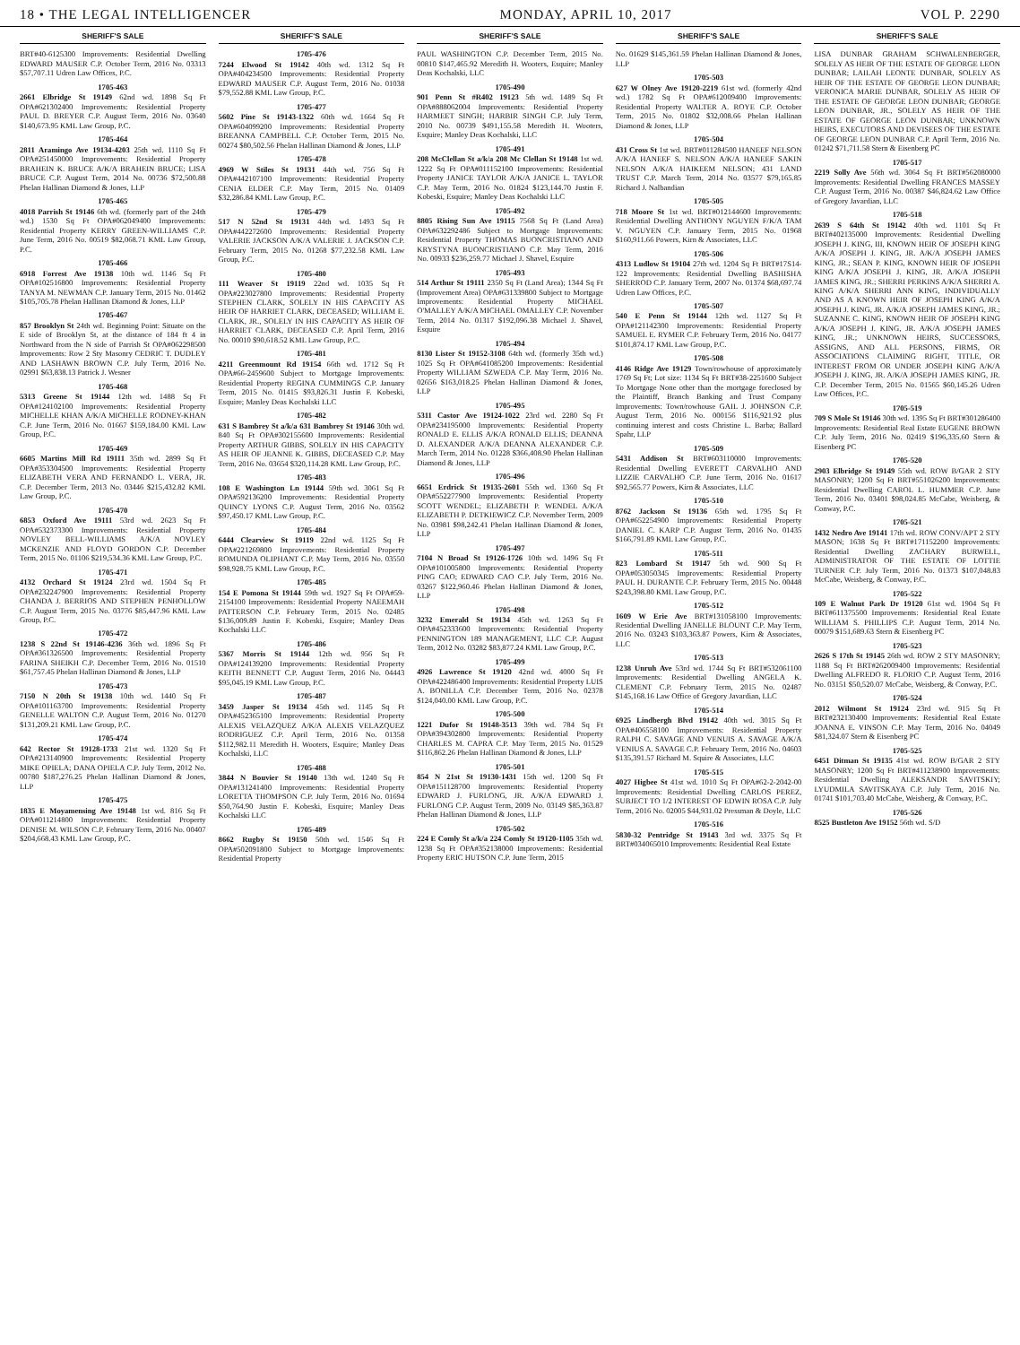18 • THE LEGAL INTELLIGENCER MONDAY, APRIL 10, 2017 VOL P. 2290
SHERIFF'S SALE
BRT#40-6125300 Improvements: Residential Dwelling EDWARD MAUSER C.P. October Term, 2016 No. 03313 $57,707.11 Udren Law Offices, P.C.
1705-463
2661 Elbridge St 19149 62nd wd. 1898 Sq Ft OPA#621302400 Improvements: Residential Property PAUL D. BREYER C.P. August Term, 2016 No. 03640 $140,673.95 KML Law Group, P.C.
1705-464
2811 Aramingo Ave 19134-4203 25th wd. 1110 Sq Ft OPA#251450000 Improvements: Residential Property BRAHEIN K. BRUCE A/K/A BRAHEIN BRUCE; LISA BRUCE C.P. August Term, 2014 No. 00736 $72,500.88 Phelan Hallinan Diamond & Jones, LLP
1705-465
4018 Parrish St 19146 6th wd. (formerly part of the 24th wd.) 1530 Sq Ft OPA#062049400 Improvements: Residential Property KERRY GREEN-WILLIAMS C.P. June Term, 2016 No. 00519 $82,068.71 KML Law Group, P.C.
1705-466
6918 Forrest Ave 19138 10th wd. 1146 Sq Ft OPA#102516800 Improvements: Residential Property TANYA M. NEWMAN C.P. January Term, 2015 No. 01462 $105,705.78 Phelan Hallinan Diamond & Jones, LLP
1705-467
857 Brooklyn St 24th wd. Beginning Point: Situate on the E side of Brooklyn St, at the distance of 184 ft 4 in Northward from the N side of Parrish St OPA#062298500 Improvements: Row 2 Sty Masonry CEDRIC T. DUDLEY AND LASHAWN BROWN C.P. July Term, 2016 No. 02991 $63,838.13 Patrick J. Wesner
1705-468
5313 Greene St 19144 12th wd. 1488 Sq Ft OPA#124102100 Improvements: Residential Property MICHELLE KHAN A/K/A MICHELLE RODNEY-KHAN C.P. June Term, 2016 No. 01667 $159,184.00 KML Law Group, P.C.
1705-469
6605 Martins Mill Rd 19111 35th wd. 2899 Sq Ft OPA#353304500 Improvements: Residential Property ELIZABETH VERA AND FERNANDO L. VERA, JR. C.P. December Term, 2013 No. 03446 $215,432.82 KML Law Group, P.C.
1705-470
6853 Oxford Ave 19111 53rd wd. 2623 Sq Ft OPA#532373300 Improvements: Residential Property NOVLEY BELL-WILLIAMS A/K/A NOVLEY MCKENZIE AND FLOYD GORDON C.P. December Term, 2015 No. 01106 $219,534.36 KML Law Group, P.C.
1705-471
4132 Orchard St 19124 23rd wd. 1504 Sq Ft OPA#232247900 Improvements: Residential Property CHANDA J. BERRIOS AND STEPHEN PENHOLLOW C.P. August Term, 2015 No. 03776 $85,447.96 KML Law Group, P.C.
1705-472
1238 S 22nd St 19146-4236 36th wd. 1896 Sq Ft OPA#361326500 Improvements: Residential Property FARINA SHEIKH C.P. December Term, 2016 No. 01510 $61,757.45 Phelan Hallinan Diamond & Jones, LLP
1705-473
7150 N 20th St 19138 10th wd. 1440 Sq Ft OPA#101163700 Improvements: Residential Property GENELLE WALTON C.P. August Term, 2016 No. 01270 $131,209.21 KML Law Group, P.C.
1705-474
642 Rector St 19128-1733 21st wd. 1320 Sq Ft OPA#213140900 Improvements: Residential Property MIKE OPIELA; DANA OPIELA C.P. July Term, 2012 No. 00780 $187,276.25 Phelan Hallinan Diamond & Jones, LLP
1705-475
1835 E Moyamensing Ave 19148 1st wd. 816 Sq Ft OPA#011214800 Improvements: Residential Property DENISE M. WILSON C.P. February Term, 2016 No. 00407 $204,668.43 KML Law Group, P.C.
SHERIFF'S SALE
1705-476
7244 Elwood St 19142 40th wd. 1312 Sq Ft OPA#404234500 Improvements: Residential Property EDWARD MAUSER C.P. August Term, 2016 No. 01038 $79,552.88 KML Law Group, P.C.
1705-477
5602 Pine St 19143-1322 60th wd. 1664 Sq Ft OPA#604099200 Improvements: Residential Property BREANNA CAMPBELL C.P. October Term, 2015 No. 00274 $80,502.56 Phelan Hallinan Diamond & Jones, LLP
1705-478
4969 W Stiles St 19131 44th wd. 756 Sq Ft OPA#442107100 Improvements: Residential Property CENIA ELDER C.P. May Term, 2015 No. 01409 $32,286.84 KML Law Group, P.C.
1705-479
517 N 52nd St 19131 44th wd. 1493 Sq Ft OPA#442272600 Improvements: Residential Property VALERIE JACKSON A/K/A VALERIE J. JACKSON C.P. February Term, 2015 No. 01268 $77,232.58 KML Law Group, P.C.
1705-480
111 Weaver St 19119 22nd wd. 1035 Sq Ft OPA#223027800 Improvements: Residential Property STEPHEN CLARK, SOLELY IN HIS CAPACITY AS HEIR OF HARRIET CLARK, DECEASED; WILLIAM E. CLARK, JR., SOLELY IN HIS CAPACITY AS HEIR OF HARRIET CLARK, DECEASED C.P. April Term, 2016 No. 00010 $90,618.52 KML Law Group, P.C.
1705-481
4211 Greenmount Rd 19154 66th wd. 1712 Sq Ft OPA#66-2459600 Subject to Mortgage Improvements: Residential Property REGINA CUMMINGS C.P. January Term, 2015 No. 01415 $93,826.31 Justin F. Kobeski, Esquire; Manley Deas Kochalski LLC
1705-482
631 S Bambrey St a/k/a 631 Bambrey St 19146 30th wd. 840 Sq Ft OPA#302155600 Improvements: Residential Property ARTHUR GIBBS, SOLELY IN HIS CAPACITY AS HEIR OF JEANNE K. GIBBS, DECEASED C.P. May Term, 2016 No. 03654 $320,114.28 KML Law Group, P.C.
1705-483
108 E Washington Ln 19144 59th wd. 3061 Sq Ft OPA#592136200 Improvements: Residential Property QUINCY LYONS C.P. August Term, 2016 No. 03562 $97,450.17 KML Law Group, P.C.
1705-484
6444 Clearview St 19119 22nd wd. 1125 Sq Ft OPA#221269800 Improvements: Residential Property ROMUNDA OLIPHANT C.P. May Term, 2016 No. 03550 $98,928.75 KML Law Group, P.C.
1705-485
154 E Pomona St 19144 59th wd. 1927 Sq Ft OPA#59-2154100 Improvements: Residential Property NAEEMAH PATTERSON C.P. February Term, 2015 No. 02485 $136,009.89 Justin F. Kobeski, Esquire; Manley Deas Kochalski LLC
1705-486
5367 Morris St 19144 12th wd. 956 Sq Ft OPA#124139200 Improvements: Residential Property KEITH BENNETT C.P. August Term, 2016 No. 04443 $95,045.19 KML Law Group, P.C.
1705-487
3459 Jasper St 19134 45th wd. 1145 Sq Ft OPA#452365100 Improvements: Residential Property ALEXIS VELAZQUEZ A/K/A ALEXIS VELAZQUEZ RODRIGUEZ C.P. April Term, 2016 No. 01358 $112,982.11 Meredith H. Wooters, Esquire; Manley Deas Kochalski, LLC
1705-488
3844 N Bouvier St 19140 13th wd. 1240 Sq Ft OPA#131241400 Improvements: Residential Property LORETTA THOMPSON C.P. July Term, 2016 No. 01694 $50,764.90 Justin F. Kobeski, Esquire; Manley Deas Kochalski LLC
1705-489
8662 Rugby St 19150 50th wd. 1546 Sq Ft OPA#502091800 Subject to Mortgage Improvements: Residential Property
SHERIFF'S SALE
PAUL WASHINGTON C.P. December Term, 2015 No. 00810 $147,465.92 Meredith H. Wooters, Esquire; Manley Deas Kochalski, LLC
1705-490
901 Penn St #R402 19123 5th wd. 1489 Sq Ft OPA#888062004 Improvements: Residential Property HARMEET SINGH; HARBIR SINGH C.P. July Term, 2010 No. 00739 $491,155.58 Meredith H. Wooters, Esquire; Manley Deas Kochalski, LLC
1705-491
208 McClellan St a/k/a 208 Mc Clellan St 19148 1st wd. 1222 Sq Ft OPA#011152100 Improvements: Residential Property JANICE TAYLOR A/K/A JANICE L. TAYLOR C.P. May Term, 2016 No. 01824 $123,144.70 Justin F. Kobeski, Esquire; Manley Deas Kochalski LLC
1705-492
8805 Rising Sun Ave 19115 7568 Sq Ft (Land Area) OPA#632292486 Subject to Mortgage Improvements: Residential Property THOMAS BUONCRISTIANO AND KRYSTYNA BUONCRISTIANO C.P. May Term, 2016 No. 00933 $236,259.77 Michael J. Shavel, Esquire
1705-493
514 Arthur St 19111 2350 Sq Ft (Land Area); 1344 Sq Ft (Improvement Area) OPA#631339800 Subject to Mortgage Improvements: Residential Property MICHAEL O'MALLEY A/K/A MICHAEL OMALLEY C.P. November Term, 2014 No. 01317 $192,096.38 Michael J. Shavel, Esquire
1705-494
8130 Lister St 19152-3108 64th wd. (formerly 35th wd.) 1025 Sq Ft OPA#641085200 Improvements: Residential Property WILLIAM SZWEDA C.P. May Term, 2016 No. 02656 $163,018.25 Phelan Hallinan Diamond & Jones, LLP
1705-495
5311 Castor Ave 19124-1022 23rd wd. 2280 Sq Ft OPA#234195000 Improvements: Residential Property RONALD E. ELLIS A/K/A RONALD ELLIS; DEANNA D. ALEXANDER A/K/A DEANNA ALEXANDER C.P. March Term, 2014 No. 01228 $366,408.90 Phelan Hallinan Diamond & Jones, LLP
1705-496
6651 Erdrick St 19135-2601 55th wd. 1360 Sq Ft OPA#552277900 Improvements: Residential Property SCOTT WENDEL; ELIZABETH P. WENDEL A/K/A ELIZABETH P. DETKIEWICZ C.P. November Term, 2009 No. 03981 $98,242.41 Phelan Hallinan Diamond & Jones, LLP
1705-497
7104 N Broad St 19126-1726 10th wd. 1496 Sq Ft OPA#101005800 Improvements: Residential Property PING CAO; EDWARD CAO C.P. July Term, 2016 No. 03267 $122,960.46 Phelan Hallinan Diamond & Jones, LLP
1705-498
3232 Emerald St 19134 45th wd. 1263 Sq Ft OPA#452333600 Improvements: Residential Property PENNINGTON 189 MANAGEMENT, LLC C.P. August Term, 2012 No. 03282 $83,877.24 KML Law Group, P.C.
1705-499
4926 Lawrence St 19120 42nd wd. 4000 Sq Ft OPA#422486400 Improvements: Residential Property LUIS A. BONILLA C.P. December Term, 2016 No. 02378 $124,040.00 KML Law Group, P.C.
1705-500
1221 Dufor St 19148-3513 39th wd. 784 Sq Ft OPA#394302800 Improvements: Residential Property CHARLES M. CAPRA C.P. May Term, 2015 No. 01529 $116,862.26 Phelan Hallinan Diamond & Jones, LLP
1705-501
854 N 21st St 19130-1431 15th wd. 1200 Sq Ft OPA#151128700 Improvements: Residential Property EDWARD J. FURLONG, JR. A/K/A EDWARD J. FURLONG C.P. August Term, 2009 No. 03149 $85,363.87 Phelan Hallinan Diamond & Jones, LLP
1705-502
224 E Comly St a/k/a 224 Comly St 19120-1105 35th wd. 1238 Sq Ft OPA#352138000 Improvements: Residential Property ERIC HUTSON C.P. June Term, 2015
SHERIFF'S SALE
No. 01629 $145,361.59 Phelan Hallinan Diamond & Jones, LLP
1705-503
627 W Olney Ave 19120-2219 61st wd. (formerly 42nd wd.) 1782 Sq Ft OPA#612009400 Improvements: Residential Property WALTER A. ROYE C.P. October Term, 2015 No. 01802 $32,008.66 Phelan Hallinan Diamond & Jones, LLP
1705-504
431 Cross St 1st wd. BRT#011284500 HANEEF NELSON A/K/A HANEEF S. NELSON A/K/A HANEEF SAKIN NELSON A/K/A HAIKEEM NELSON; 431 LAND TRUST C.P. March Term, 2014 No. 03577 $79,165.85 Richard J. Nalbandian
1705-505
718 Moore St 1st wd. BRT#012144600 Improvements: Residential Dwelling ANTHONY NGUYEN F/K/A TAM V. NGUYEN C.P. January Term, 2015 No. 01968 $160,911.66 Powers, Kirn & Associates, LLC
1705-506
4313 Ludlow St 19104 27th wd. 1204 Sq Ft BRT#17S14-122 Improvements: Residential Dwelling BASHISHA SHERROD C.P. January Term, 2007 No. 01374 $68,697.74 Udren Law Offices, P.C.
1705-507
540 E Penn St 19144 12th wd. 1127 Sq Ft OPA#121142300 Improvements: Residential Property SAMUEL E. RYMER C.P. February Term, 2016 No. 04177 $101,874.17 KML Law Group, P.C.
1705-508
4146 Ridge Ave 19129 Town/rowhouse of approximately 1769 Sq Ft; Lot size: 1134 Sq Ft BRT#38-2251600 Subject To Mortgage None other than the mortgage foreclosed by the Plaintiff, Branch Banking and Trust Company Improvements: Town/rowhouse GAIL J. JOHNSON C.P. August Term, 2016 No. 000156 $116,921.92 plus continuing interest and costs Christine L. Barba; Ballard Spahr, LLP
1705-509
5431 Addison St BRT#603110000 Improvements: Residential Dwelling EVERETT CARVALHO AND LIZZIE CARVALHO C.P. June Term, 2016 No. 01617 $92,565.77 Powers, Kirn & Associates, LLC
1705-510
8762 Jackson St 19136 65th wd. 1795 Sq Ft OPA#652254900 Improvements: Residential Property DANIEL C. KARP C.P. August Term, 2016 No. 01435 $166,791.89 KML Law Group, P.C.
1705-511
823 Lombard St 19147 5th wd. 900 Sq Ft OPA#053050345 Improvements: Residential Property PAUL H. DURANTE C.P. February Term, 2015 No. 00448 $243,398.80 KML Law Group, P.C.
1705-512
1609 W Erie Ave BRT#131058100 Improvements: Residential Dwelling JANELLE BLOUNT C.P. May Term, 2016 No. 03243 $103,363.87 Powers, Kirn & Associates, LLC
1705-513
1238 Unruh Ave 53rd wd. 1744 Sq Ft BRT#532061100 Improvements: Residential Dwelling ANGELA K. CLEMENT C.P. February Term, 2015 No. 02487 $145,168.16 Law Office of Gregory Javardian, LLC
1705-514
6925 Lindbergh Blvd 19142 40th wd. 3015 Sq Ft OPA#406558100 Improvements: Residential Property RALPH C. SAVAGE AND VENUIS A. SAVAGE A/K/A VENIUS A. SAVAGE C.P. February Term, 2016 No. 04603 $135,391.57 Richard M. Squire & Associates, LLC
1705-515
4027 Higbee St 41st wd. 1010 Sq Ft OPA#62-2-2042-00 Improvements: Residential Dwelling CARLOS PEREZ, SUBJECT TO 1/2 INTEREST OF EDWIN ROSA C.P. July Term, 2016 No. 02005 $44,931.02 Pressman & Doyle, LLC
1705-516
5830-32 Pentridge St 19143 3rd wd. 3375 Sq Ft BRT#034065010 Improvements: Residential Real Estate
SHERIFF'S SALE
LISA DUNBAR GRAHAM SCHWALENBERGER, SOLELY AS HEIR OF THE ESTATE OF GEORGE LEON DUNBAR; LAILAH LEONTE DUNBAR, SOLELY AS HEIR OF THE ESTATE OF GEORGE LEON DUNBAR; VERONICA MARIE DUNBAR, SOLELY AS HEIR OF THE ESTATE OF GEORGE LEON DUNBAR; GEORGE LEON DUNBAR, JR., SOLELY AS HEIR OF THE ESTATE OF GEORGE LEON DUNBAR; UNKNOWN HEIRS, EXECUTORS AND DEVISEES OF THE ESTATE OF GEORGE LEON DUNBAR C.P. April Term, 2016 No. 01242 $71,711.58 Stern & Eisenberg PC
1705-517
2219 Solly Ave 56th wd. 3064 Sq Ft BRT#562080000 Improvements: Residential Dwelling FRANCES MASSEY C.P. August Term, 2016 No. 00387 $46,824.62 Law Office of Gregory Javardian, LLC
1705-518
2639 S 64th St 19142 40th wd. 1101 Sq Ft BRT#402135000 Improvements: Residential Dwelling JOSEPH J. KING, III, KNOWN HEIR OF JOSEPH KING A/K/A JOSEPH J. KING, JR. A/K/A JOSEPH JAMES KING, JR.; SEAN P. KING, KNOWN HEIR OF JOSEPH KING A/K/A JOSEPH J. KING, JR. A/K/A JOSEPH JAMES KING, JR.; SHERRI PERKINS A/K/A SHERRI A. KING A/K/A SHERRI ANN KING, INDIVIDUALLY AND AS A KNOWN HEIR OF JOSEPH KING A/K/A JOSEPH J. KING, JR. A/K/A JOSEPH JAMES KING, JR.; SUZANNE C. KING, KNOWN HEIR OF JOSEPH KING A/K/A JOSEPH J. KING, JR. A/K/A JOSEPH JAMES KING, JR.; UNKNOWN HEIRS, SUCCESSORS, ASSIGNS, AND ALL PERSONS, FIRMS, OR ASSOCIATIONS CLAIMING RIGHT, TITLE, OR INTEREST FROM OR UNDER JOSEPH KING A/K/A JOSEPH J. KING, JR. A/K/A JOSEPH JAMES KING, JR. C.P. December Term, 2015 No. 01565 $60,145.26 Udren Law Offices, P.C.
1705-519
709 S Mole St 19146 30th wd. 1395 Sq Ft BRT#301286400 Improvements: Residential Real Estate EUGENE BROWN C.P. July Term, 2016 No. 02419 $196,335.60 Stern & Eisenberg PC
1705-520
2903 Elbridge St 19149 55th wd. ROW B/GAR 2 STY MASONRY; 1200 Sq Ft BRT#551026200 Improvements: Residential Dwelling CAROL L. HUMMER C.P. June Term, 2016 No. 03401 $98,024.85 McCabe, Weisberg, & Conway, P.C.
1705-521
1432 Nedro Ave 19141 17th wd. ROW CONV/APT 2 STY MASON; 1638 Sq Ft BRT#171152200 Improvements: Residential Dwelling ZACHARY BURWELL, ADMINISTRATOR OF THE ESTATE OF LOTTIE TURNER C.P. July Term, 2016 No. 01373 $107,048.83 McCabe, Weisberg, & Conway, P.C.
1705-522
109 E Walnut Park Dr 19120 61st wd. 1904 Sq Ft BRT#611375500 Improvements: Residential Real Estate WILLIAM S. PHILLIPS C.P. August Term, 2014 No. 00079 $151,689.63 Stern & Eisenberg PC
1705-523
2626 S 17th St 19145 26th wd. ROW 2 STY MASONRY; 1188 Sq Ft BRT#262009400 Improvements: Residential Dwelling ALFREDO R. FLORIO C.P. August Term, 2016 No. 03151 $50,520.07 McCabe, Weisberg, & Conway, P.C.
1705-524
2012 Wilmont St 19124 23rd wd. 915 Sq Ft BRT#232130400 Improvements: Residential Real Estate JOANNA E. VINSON C.P. May Term, 2016 No. 04049 $81,324.07 Stern & Eisenberg PC
1705-525
6451 Ditman St 19135 41st wd. ROW B/GAR 2 STY MASONRY; 1200 Sq Ft BRT#411238900 Improvements: Residential Dwelling ALEKSANDR SAVITSKIY; LYUDMILA SAVITSKAYA C.P. July Term, 2016 No. 01741 $101,703.40 McCabe, Weisberg, & Conway, P.C.
1705-526
8525 Bustleton Ave 19152 56th wd. S/D